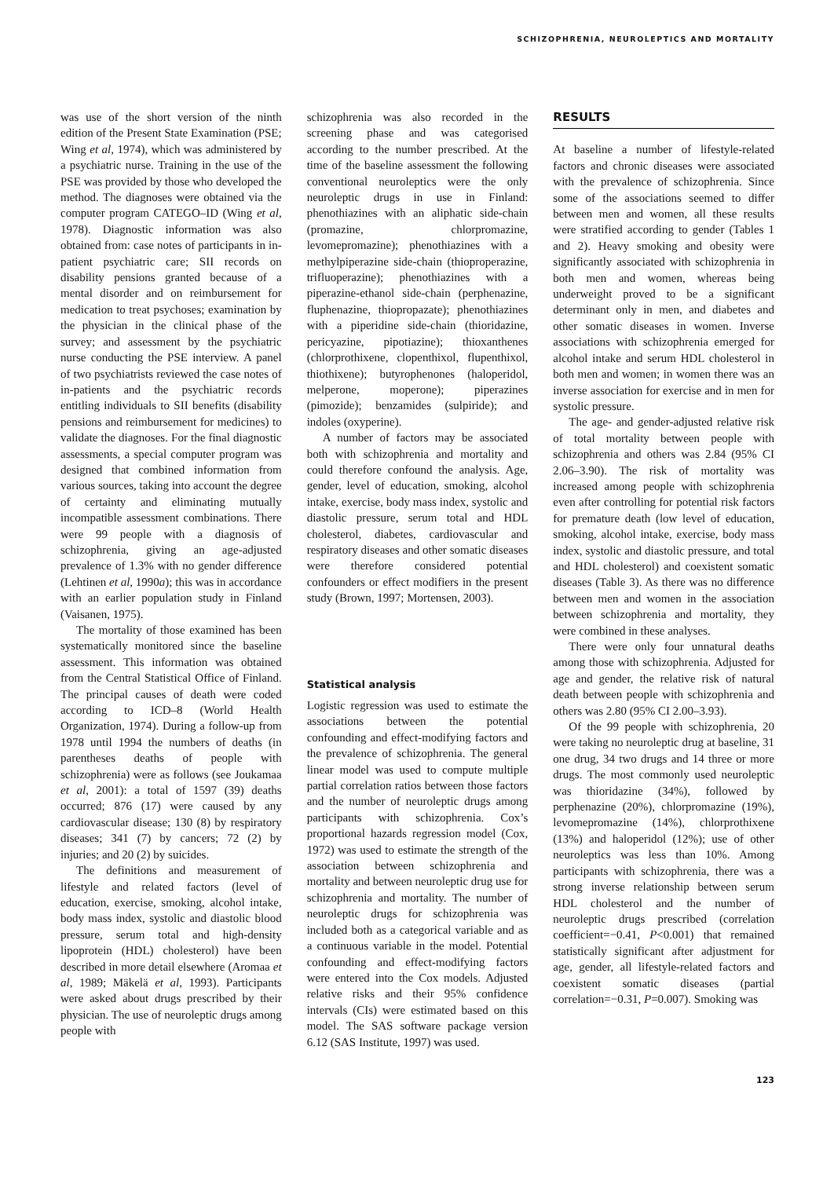SCHIZOPHRENIA, NEUROLEPTICS AND MORTALITY
was use of the short version of the ninth edition of the Present State Examination (PSE; Wing et al, 1974), which was administered by a psychiatric nurse. Training in the use of the PSE was provided by those who developed the method. The diagnoses were obtained via the computer program CATEGO–ID (Wing et al, 1978). Diagnostic information was also obtained from: case notes of participants in in-patient psychiatric care; SII records on disability pensions granted because of a mental disorder and on reimbursement for medication to treat psychoses; examination by the physician in the clinical phase of the survey; and assessment by the psychiatric nurse conducting the PSE interview. A panel of two psychiatrists reviewed the case notes of in-patients and the psychiatric records entitling individuals to SII benefits (disability pensions and reimbursement for medicines) to validate the diagnoses. For the final diagnostic assessments, a special computer program was designed that combined information from various sources, taking into account the degree of certainty and eliminating mutually incompatible assessment combinations. There were 99 people with a diagnosis of schizophrenia, giving an age-adjusted prevalence of 1.3% with no gender difference (Lehtinen et al, 1990a); this was in accordance with an earlier population study in Finland (Vaisanen, 1975).
The mortality of those examined has been systematically monitored since the baseline assessment. This information was obtained from the Central Statistical Office of Finland. The principal causes of death were coded according to ICD–8 (World Health Organization, 1974). During a follow-up from 1978 until 1994 the numbers of deaths (in parentheses deaths of people with schizophrenia) were as follows (see Joukamaa et al, 2001): a total of 1597 (39) deaths occurred; 876 (17) were caused by any cardiovascular disease; 130 (8) by respiratory diseases; 341 (7) by cancers; 72 (2) by injuries; and 20 (2) by suicides.
The definitions and measurement of lifestyle and related factors (level of education, exercise, smoking, alcohol intake, body mass index, systolic and diastolic blood pressure, serum total and high-density lipoprotein (HDL) cholesterol) have been described in more detail elsewhere (Aromaa et al, 1989; Mäkelä et al, 1993). Participants were asked about drugs prescribed by their physician. The use of neuroleptic drugs among people with
schizophrenia was also recorded in the screening phase and was categorised according to the number prescribed. At the time of the baseline assessment the following conventional neuroleptics were the only neuroleptic drugs in use in Finland: phenothiazines with an aliphatic side-chain (promazine, chlorpromazine, levomepromazine); phenothiazines with a methylpiperazine side-chain (thioproperazine, trifluoperazine); phenothiazines with a piperazine-ethanol side-chain (perphenazine, fluphenazine, thiopropazate); phenothiazines with a piperidine side-chain (thioridazine, pericyazine, pipotiazine); thioxanthenes (chlorprothixene, clopenthixol, flupenthixol, thiothixene); butyrophenones (haloperidol, melperone, moperone); piperazines (pimozide); benzamides (sulpiride); and indoles (oxyperine).
A number of factors may be associated both with schizophrenia and mortality and could therefore confound the analysis. Age, gender, level of education, smoking, alcohol intake, exercise, body mass index, systolic and diastolic pressure, serum total and HDL cholesterol, diabetes, cardiovascular and respiratory diseases and other somatic diseases were therefore considered potential confounders or effect modifiers in the present study (Brown, 1997; Mortensen, 2003).
Statistical analysis
Logistic regression was used to estimate the associations between the potential confounding and effect-modifying factors and the prevalence of schizophrenia. The general linear model was used to compute multiple partial correlation ratios between those factors and the number of neuroleptic drugs among participants with schizophrenia. Cox’s proportional hazards regression model (Cox, 1972) was used to estimate the strength of the association between schizophrenia and mortality and between neuroleptic drug use for schizophrenia and mortality. The number of neuroleptic drugs for schizophrenia was included both as a categorical variable and as a continuous variable in the model. Potential confounding and effect-modifying factors were entered into the Cox models. Adjusted relative risks and their 95% confidence intervals (CIs) were estimated based on this model. The SAS software package version 6.12 (SAS Institute, 1997) was used.
RESULTS
At baseline a number of lifestyle-related factors and chronic diseases were associated with the prevalence of schizophrenia. Since some of the associations seemed to differ between men and women, all these results were stratified according to gender (Tables 1 and 2). Heavy smoking and obesity were significantly associated with schizophrenia in both men and women, whereas being underweight proved to be a significant determinant only in men, and diabetes and other somatic diseases in women. Inverse associations with schizophrenia emerged for alcohol intake and serum HDL cholesterol in both men and women; in women there was an inverse association for exercise and in men for systolic pressure.
The age- and gender-adjusted relative risk of total mortality between people with schizophrenia and others was 2.84 (95% CI 2.06–3.90). The risk of mortality was increased among people with schizophrenia even after controlling for potential risk factors for premature death (low level of education, smoking, alcohol intake, exercise, body mass index, systolic and diastolic pressure, and total and HDL cholesterol) and coexistent somatic diseases (Table 3). As there was no difference between men and women in the association between schizophrenia and mortality, they were combined in these analyses.
There were only four unnatural deaths among those with schizophrenia. Adjusted for age and gender, the relative risk of natural death between people with schizophrenia and others was 2.80 (95% CI 2.00–3.93).
Of the 99 people with schizophrenia, 20 were taking no neuroleptic drug at baseline, 31 one drug, 34 two drugs and 14 three or more drugs. The most commonly used neuroleptic was thioridazine (34%), followed by perphenazine (20%), chlorpromazine (19%), levomepromazine (14%), chlorprothixene (13%) and haloperidol (12%); use of other neuroleptics was less than 10%. Among participants with schizophrenia, there was a strong inverse relationship between serum HDL cholesterol and the number of neuroleptic drugs prescribed (correlation coefficient=−0.41, P<0.001) that remained statistically significant after adjustment for age, gender, all lifestyle-related factors and coexistent somatic diseases (partial correlation=−0.31, P=0.007). Smoking was
123